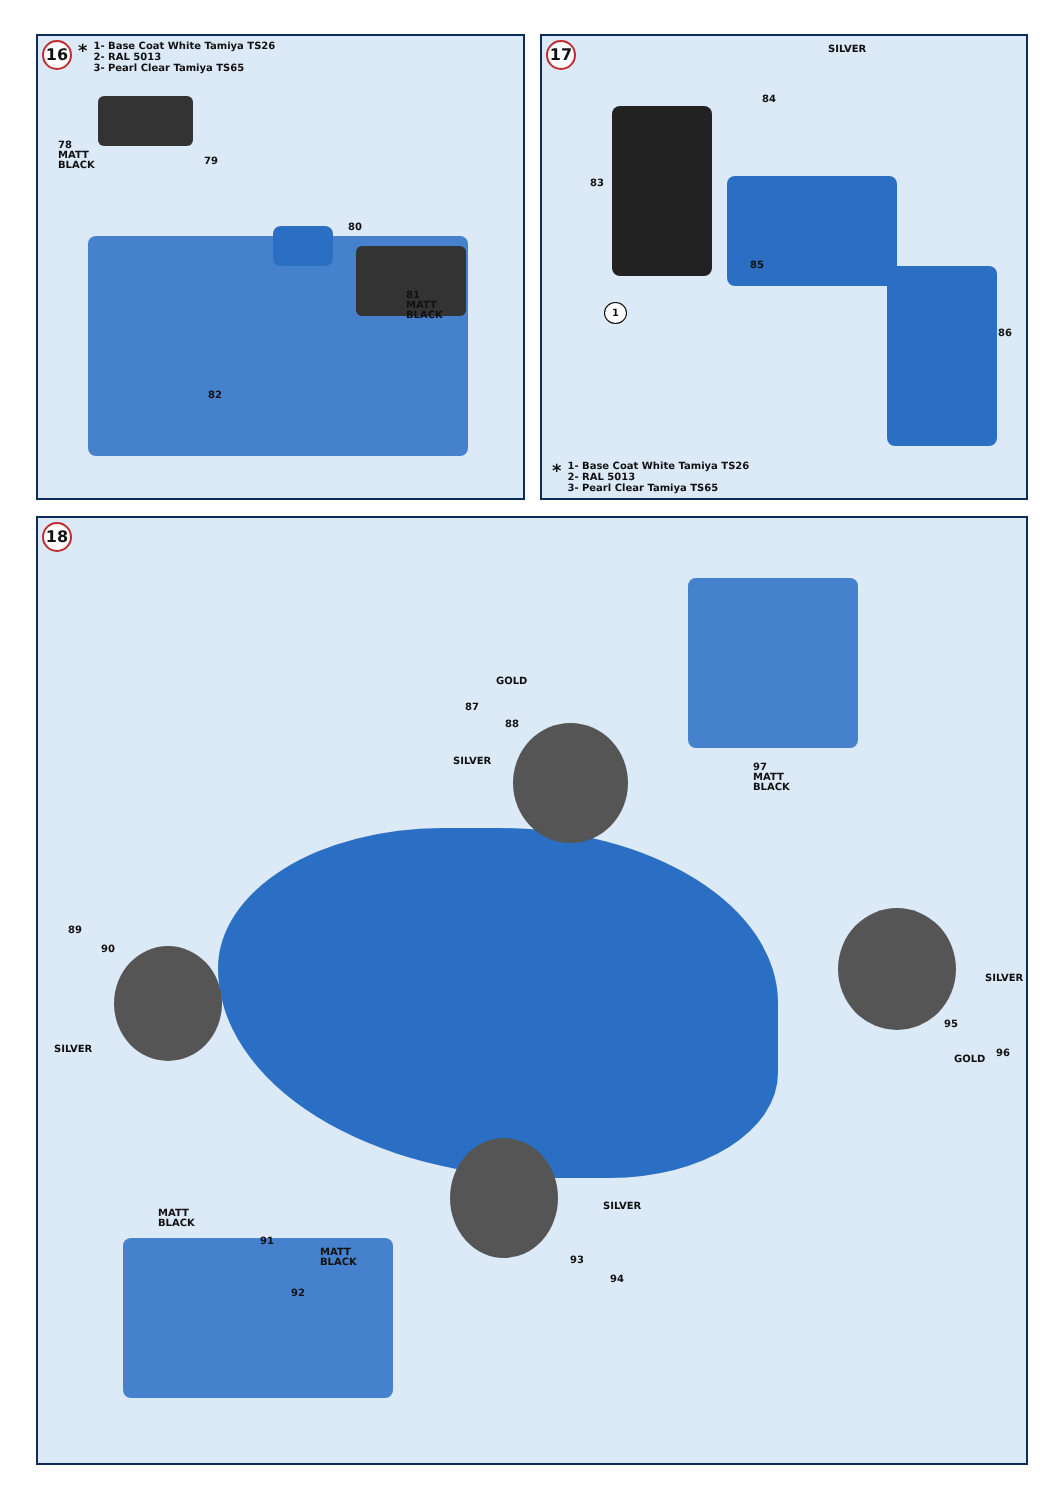16 *
1- Base Coat White Tamiya TS26
2- RAL 5013
3- Pearl Clear Tamiya TS65
78
MATT
BLACK
79
80
81
MATT
BLACK
82
17 SILVER
84
83
1
85
86
*
1- Base Coat White Tamiya TS26
2- RAL 5013
3- Pearl Clear Tamiya TS65
18
GOLD
87
88
SILVER
97
MATT
BLACK
89
90
SILVER
SILVER
95
GOLD
96
MATT
BLACK
91
MATT
BLACK
92
SILVER
93
94